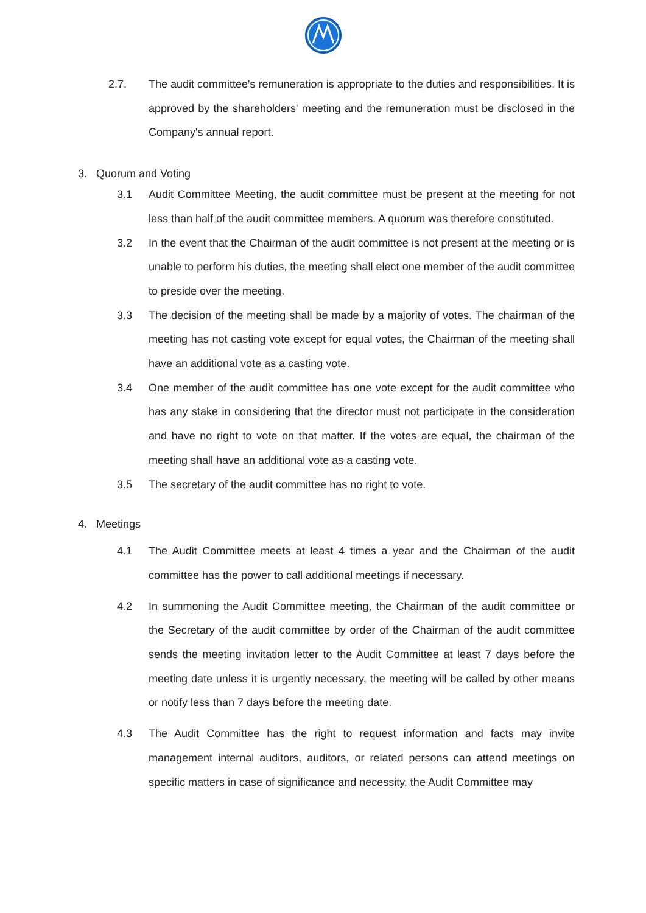2.7. The audit committee's remuneration is appropriate to the duties and responsibilities. It is approved by the shareholders' meeting and the remuneration must be disclosed in the Company's annual report.
3. Quorum and Voting
3.1 Audit Committee Meeting, the audit committee must be present at the meeting for not less than half of the audit committee members. A quorum was therefore constituted.
3.2 In the event that the Chairman of the audit committee is not present at the meeting or is unable to perform his duties, the meeting shall elect one member of the audit committee to preside over the meeting.
3.3 The decision of the meeting shall be made by a majority of votes. The chairman of the meeting has not casting vote except for equal votes, the Chairman of the meeting shall have an additional vote as a casting vote.
3.4 One member of the audit committee has one vote except for the audit committee who has any stake in considering that the director must not participate in the consideration and have no right to vote on that matter. If the votes are equal, the chairman of the meeting shall have an additional vote as a casting vote.
3.5 The secretary of the audit committee has no right to vote.
4. Meetings
4.1 The Audit Committee meets at least 4 times a year and the Chairman of the audit committee has the power to call additional meetings if necessary.
4.2 In summoning the Audit Committee meeting, the Chairman of the audit committee or the Secretary of the audit committee by order of the Chairman of the audit committee sends the meeting invitation letter to the Audit Committee at least 7 days before the meeting date unless it is urgently necessary, the meeting will be called by other means or notify less than 7 days before the meeting date.
4.3 The Audit Committee has the right to request information and facts may invite management internal auditors, auditors, or related persons can attend meetings on specific matters in case of significance and necessity, the Audit Committee may